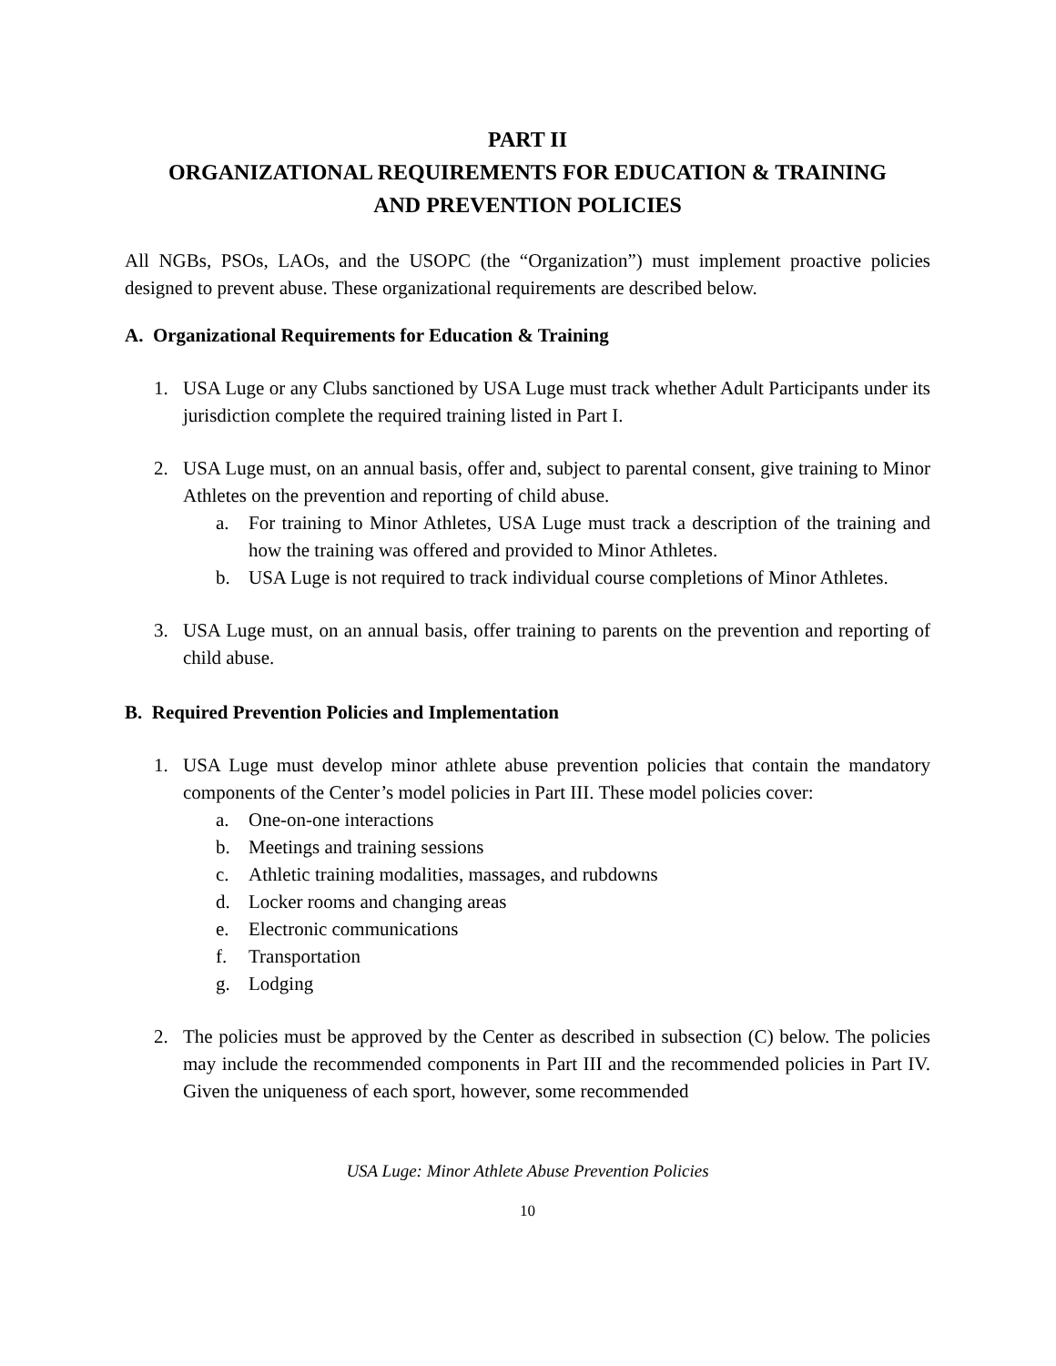PART II
ORGANIZATIONAL REQUIREMENTS FOR EDUCATION & TRAINING
AND PREVENTION POLICIES
All NGBs, PSOs, LAOs, and the USOPC (the “Organization”) must implement proactive policies designed to prevent abuse. These organizational requirements are described below.
A. Organizational Requirements for Education & Training
1. USA Luge or any Clubs sanctioned by USA Luge must track whether Adult Participants under its jurisdiction complete the required training listed in Part I.
2. USA Luge must, on an annual basis, offer and, subject to parental consent, give training to Minor Athletes on the prevention and reporting of child abuse.
a. For training to Minor Athletes, USA Luge must track a description of the training and how the training was offered and provided to Minor Athletes.
b. USA Luge is not required to track individual course completions of Minor Athletes.
3. USA Luge must, on an annual basis, offer training to parents on the prevention and reporting of child abuse.
B. Required Prevention Policies and Implementation
1. USA Luge must develop minor athlete abuse prevention policies that contain the mandatory components of the Center’s model policies in Part III. These model policies cover:
a. One-on-one interactions
b. Meetings and training sessions
c. Athletic training modalities, massages, and rubdowns
d. Locker rooms and changing areas
e. Electronic communications
f. Transportation
g. Lodging
2. The policies must be approved by the Center as described in subsection (C) below. The policies may include the recommended components in Part III and the recommended policies in Part IV. Given the uniqueness of each sport, however, some recommended
USA Luge: Minor Athlete Abuse Prevention Policies
10